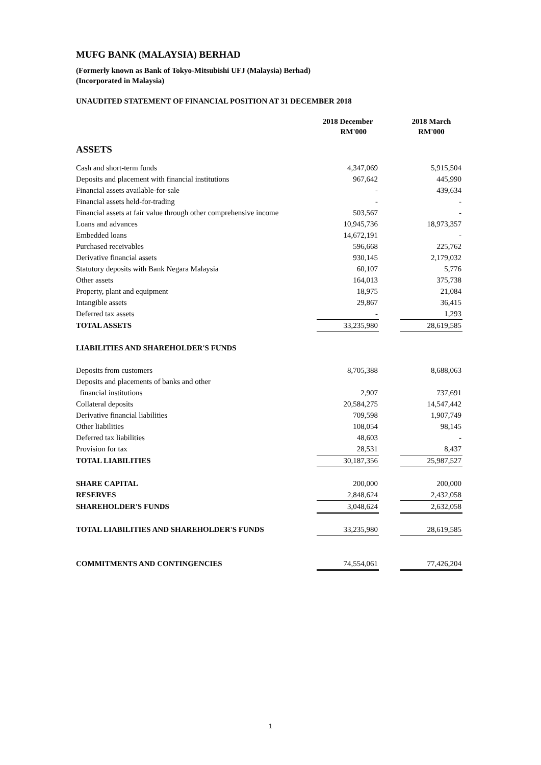MUFG BANK (MALAYSIA) BERHAD
(Formerly known as Bank of Tokyo-Mitsubishi UFJ (Malaysia) Berhad)
(Incorporated in Malaysia)
UNAUDITED STATEMENT OF FINANCIAL POSITION AT 31 DECEMBER 2018
| | 2018 December RM'000 | | 2018 March RM'000 |
| ASSETS | | | |
| Cash and short-term funds | 4,347,069 | | 5,915,504 |
| Deposits and placement with financial institutions | 967,642 | | 445,990 |
| Financial assets available-for-sale | - | | 439,634 |
| Financial assets held-for-trading | - | | - |
| Financial assets at fair value through other comprehensive income | 503,567 | | - |
| Loans and advances | 10,945,736 | | 18,973,357 |
| Embedded loans | 14,672,191 | | - |
| Purchased receivables | 596,668 | | 225,762 |
| Derivative financial assets | 930,145 | | 2,179,032 |
| Statutory deposits with Bank Negara Malaysia | 60,107 | | 5,776 |
| Other assets | 164,013 | | 375,738 |
| Property, plant and equipment | 18,975 | | 21,084 |
| Intangible assets | 29,867 | | 36,415 |
| Deferred tax assets | - | | 1,293 |
| TOTAL ASSETS | 33,235,980 | | 28,619,585 |
| LIABILITIES AND SHAREHOLDER'S FUNDS | | | |
| Deposits from customers | 8,705,388 | | 8,688,063 |
| Deposits and placements of banks and other | | | |
| financial institutions | 2,907 | | 737,691 |
| Collateral deposits | 20,584,275 | | 14,547,442 |
| Derivative financial liabilities | 709,598 | | 1,907,749 |
| Other liabilities | 108,054 | | 98,145 |
| Deferred tax liabilities | 48,603 | | - |
| Provision for tax | 28,531 | | 8,437 |
| TOTAL LIABILITIES | 30,187,356 | | 25,987,527 |
| SHARE CAPITAL | 200,000 | | 200,000 |
| RESERVES | 2,848,624 | | 2,432,058 |
| SHAREHOLDER'S FUNDS | 3,048,624 | | 2,632,058 |
| TOTAL LIABILITIES AND SHAREHOLDER'S FUNDS | 33,235,980 | | 28,619,585 |
| COMMITMENTS AND CONTINGENCIES | 74,554,061 | | 77,426,204 |
1